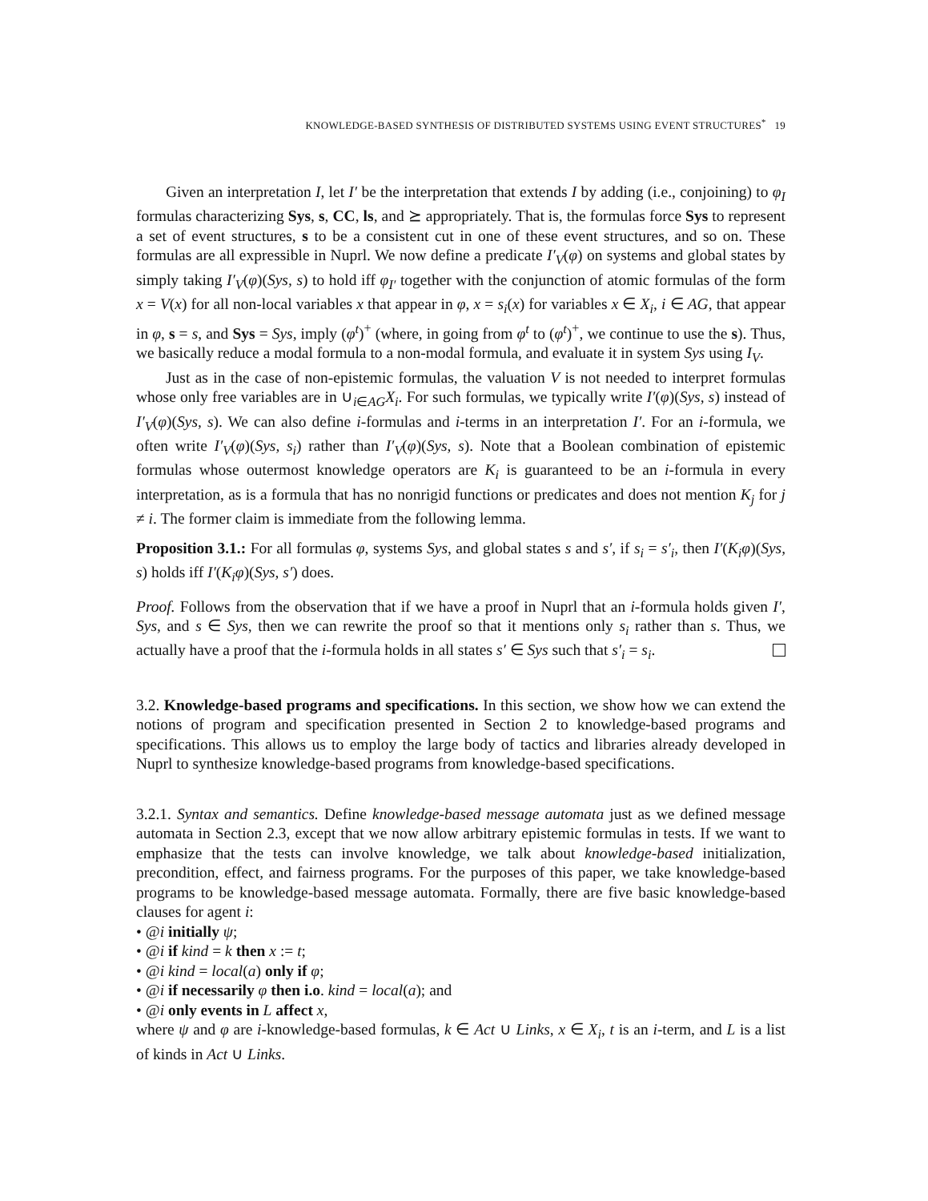KNOWLEDGE-BASED SYNTHESIS OF DISTRIBUTED SYSTEMS USING EVENT STRUCTURES<sup>*</sup> 19
Given an interpretation I, let I′ be the interpretation that extends I by adding (i.e., conjoining) to φ<sub>I</sub> formulas characterizing Sys, s, CC, ls, and ⪰ appropriately. That is, the formulas force Sys to represent a set of event structures, s to be a consistent cut in one of these event structures, and so on. These formulas are all expressible in Nuprl. We now define a predicate I′<sub>V</sub>(φ) on systems and global states by simply taking I′<sub>V</sub>(φ)(Sys, s) to hold iff φ<sub>I′</sub> together with the conjunction of atomic formulas of the form x = V(x) for all non-local variables x that appear in φ, x = s<sub>i</sub>(x) for variables x ∈ X<sub>i</sub>, i ∈ AG, that appear in φ, s = s, and Sys = Sys, imply (φ<sup>t</sup>)<sup>+</sup> (where, in going from φ<sup>t</sup> to (φ<sup>t</sup>)<sup>+</sup>, we continue to use the s). Thus, we basically reduce a modal formula to a non-modal formula, and evaluate it in system Sys using I<sub>V</sub>.
Just as in the case of non-epistemic formulas, the valuation V is not needed to interpret formulas whose only free variables are in ∪<sub>i∈AG</sub>X<sub>i</sub>. For such formulas, we typically write I′(φ)(Sys, s) instead of I′<sub>V</sub>(φ)(Sys, s). We can also define i-formulas and i-terms in an interpretation I′. For an i-formula, we often write I′<sub>V</sub>(φ)(Sys, s<sub>i</sub>) rather than I′<sub>V</sub>(φ)(Sys, s). Note that a Boolean combination of epistemic formulas whose outermost knowledge operators are K<sub>i</sub> is guaranteed to be an i-formula in every interpretation, as is a formula that has no nonrigid functions or predicates and does not mention K<sub>j</sub> for j ≠ i. The former claim is immediate from the following lemma.
Proposition 3.1.: For all formulas φ, systems Sys, and global states s and s′, if s<sub>i</sub> = s′<sub>i</sub>, then I′(K<sub>i</sub>φ)(Sys, s) holds iff I′(K<sub>i</sub>φ)(Sys, s′) does.
Proof. Follows from the observation that if we have a proof in Nuprl that an i-formula holds given I′, Sys, and s ∈ Sys, then we can rewrite the proof so that it mentions only s<sub>i</sub> rather than s. Thus, we actually have a proof that the i-formula holds in all states s′ ∈ Sys such that s′<sub>i</sub> = s<sub>i</sub>.
3.2. Knowledge-based programs and specifications. In this section, we show how we can extend the notions of program and specification presented in Section 2 to knowledge-based programs and specifications. This allows us to employ the large body of tactics and libraries already developed in Nuprl to synthesize knowledge-based programs from knowledge-based specifications.
3.2.1. Syntax and semantics. Define knowledge-based message automata just as we defined message automata in Section 2.3, except that we now allow arbitrary epistemic formulas in tests. If we want to emphasize that the tests can involve knowledge, we talk about knowledge-based initialization, precondition, effect, and fairness programs. For the purposes of this paper, we take knowledge-based programs to be knowledge-based message automata. Formally, there are five basic knowledge-based clauses for agent i:
• @i initially ψ;
• @i if kind = k then x := t;
• @i kind = local(a) only if φ;
• @i if necessarily φ then i.o. kind = local(a); and
• @i only events in L affect x,
where ψ and φ are i-knowledge-based formulas, k ∈ Act ∪ Links, x ∈ X<sub>i</sub>, t is an i-term, and L is a list of kinds in Act ∪ Links.